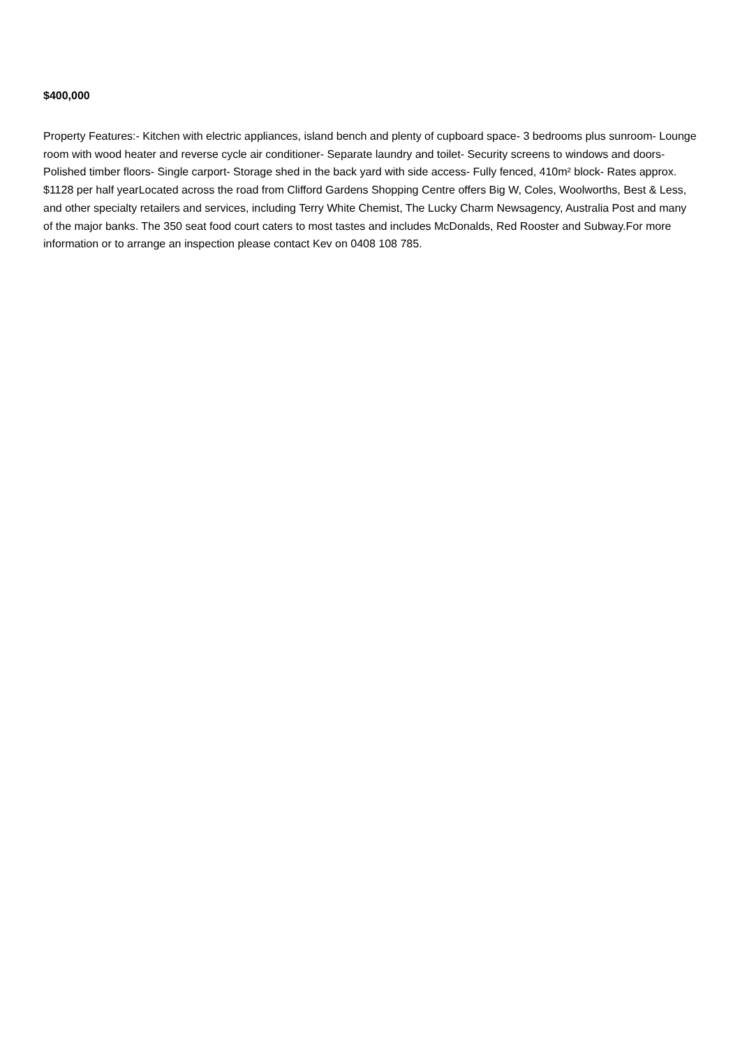$400,000
Property Features:- Kitchen with electric appliances, island bench and plenty of cupboard space- 3 bedrooms plus sunroom- Lounge room with wood heater and reverse cycle air conditioner- Separate laundry and toilet- Security screens to windows and doors- Polished timber floors- Single carport- Storage shed in the back yard with side access- Fully fenced, 410m² block- Rates approx. $1128 per half yearLocated across the road from Clifford Gardens Shopping Centre offers Big W, Coles, Woolworths, Best & Less, and other specialty retailers and services, including Terry White Chemist, The Lucky Charm Newsagency, Australia Post and many of the major banks. The 350 seat food court caters to most tastes and includes McDonalds, Red Rooster and Subway.For more information or to arrange an inspection please contact Kev on 0408 108 785.